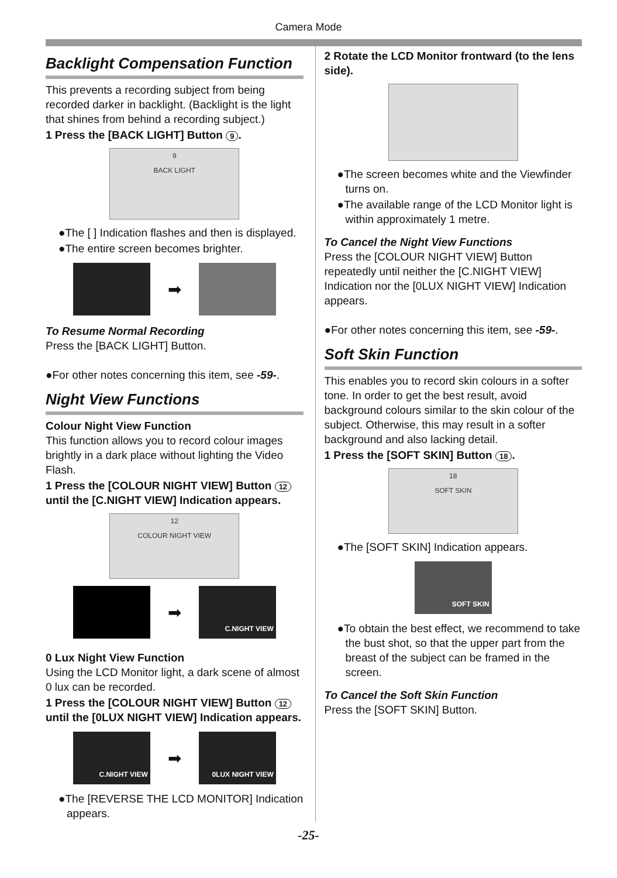Camera Mode
Backlight Compensation Function
This prevents a recording subject from being recorded darker in backlight. (Backlight is the light that shines from behind a recording subject.)
1 Press the [BACK LIGHT] Button 9.
9
BACK LIGHT
●The [ ] Indication flashes and then is displayed.
●The entire screen becomes brighter.
➡
To Resume Normal Recording
Press the [BACK LIGHT] Button.
●For other notes concerning this item, see -59-.
Night View Functions
Colour Night View Function
This function allows you to record colour images brightly in a dark place without lighting the Video Flash.
1 Press the [COLOUR NIGHT VIEW] Button 12 until the [C.NIGHT VIEW] Indication appears.
12
COLOUR NIGHT VIEW
➡
C.NIGHT VIEW
0 Lux Night View Function
Using the LCD Monitor light, a dark scene of almost 0 lux can be recorded.
1 Press the [COLOUR NIGHT VIEW] Button 12 until the [0LUX NIGHT VIEW] Indication appears.
C.NIGHT VIEW
➡
0LUX NIGHT VIEW
●The [REVERSE THE LCD MONITOR] Indication appears.
2 Rotate the LCD Monitor frontward (to the lens side).
●The screen becomes white and the Viewfinder turns on.
●The available range of the LCD Monitor light is within approximately 1 metre.
To Cancel the Night View Functions
Press the [COLOUR NIGHT VIEW] Button repeatedly until neither the [C.NIGHT VIEW] Indication nor the [0LUX NIGHT VIEW] Indication appears.
●For other notes concerning this item, see -59-.
Soft Skin Function
This enables you to record skin colours in a softer tone. In order to get the best result, avoid background colours similar to the skin colour of the subject. Otherwise, this may result in a softer background and also lacking detail.
1 Press the [SOFT SKIN] Button 18.
18
SOFT SKIN
●The [SOFT SKIN] Indication appears.
SOFT SKIN
●To obtain the best effect, we recommend to take the bust shot, so that the upper part from the breast of the subject can be framed in the screen.
To Cancel the Soft Skin Function
Press the [SOFT SKIN] Button.
-25-